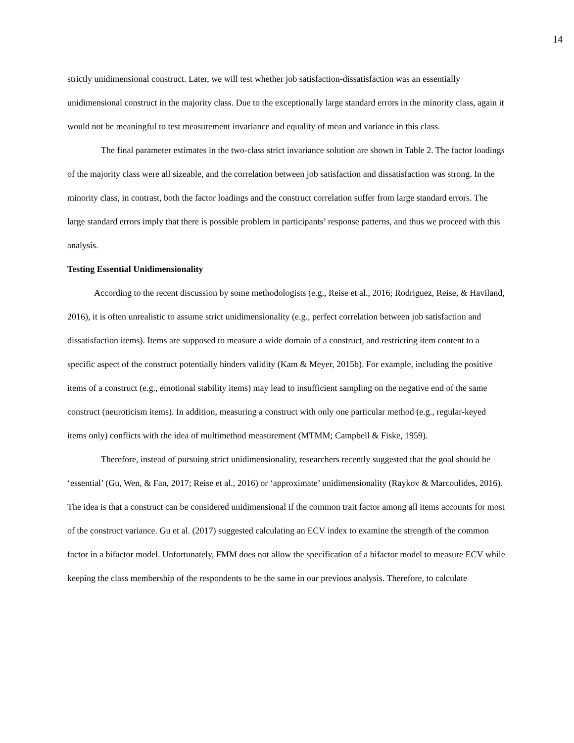14
strictly unidimensional construct. Later, we will test whether job satisfaction-dissatisfaction was an essentially unidimensional construct in the majority class. Due to the exceptionally large standard errors in the minority class, again it would not be meaningful to test measurement invariance and equality of mean and variance in this class.
The final parameter estimates in the two-class strict invariance solution are shown in Table 2. The factor loadings of the majority class were all sizeable, and the correlation between job satisfaction and dissatisfaction was strong. In the minority class, in contrast, both the factor loadings and the construct correlation suffer from large standard errors. The large standard errors imply that there is possible problem in participants’ response patterns, and thus we proceed with this analysis.
Testing Essential Unidimensionality
According to the recent discussion by some methodologists (e.g., Reise et al., 2016; Rodriguez, Reise, & Haviland, 2016), it is often unrealistic to assume strict unidimensionality (e.g., perfect correlation between job satisfaction and dissatisfaction items). Items are supposed to measure a wide domain of a construct, and restricting item content to a specific aspect of the construct potentially hinders validity (Kam & Meyer, 2015b). For example, including the positive items of a construct (e.g., emotional stability items) may lead to insufficient sampling on the negative end of the same construct (neuroticism items). In addition, measuring a construct with only one particular method (e.g., regular-keyed items only) conflicts with the idea of multimethod measurement (MTMM; Campbell & Fiske, 1959).
Therefore, instead of pursuing strict unidimensionality, researchers recently suggested that the goal should be ‘essential’ (Gu, Wen, & Fan, 2017; Reise et al., 2016) or ‘approximate’ unidimensionality (Raykov & Marcoulides, 2016). The idea is that a construct can be considered unidimensional if the common trait factor among all items accounts for most of the construct variance. Gu et al. (2017) suggested calculating an ECV index to examine the strength of the common factor in a bifactor model. Unfortunately, FMM does not allow the specification of a bifactor model to measure ECV while keeping the class membership of the respondents to be the same in our previous analysis. Therefore, to calculate